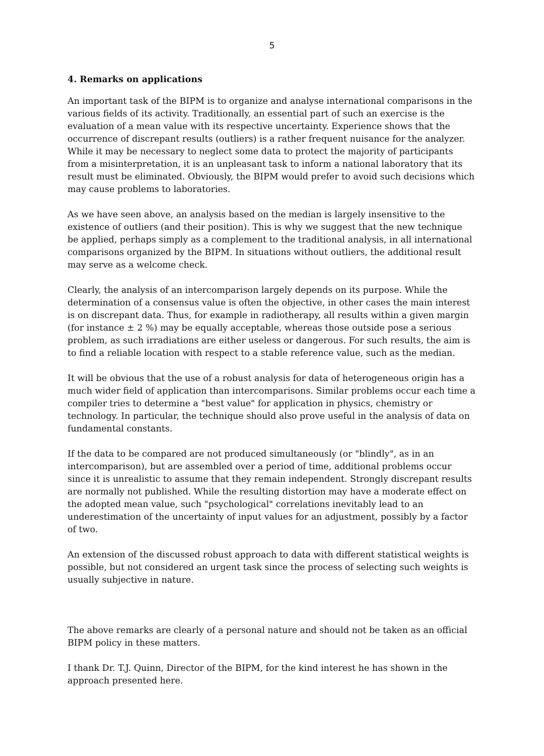5
4. Remarks on applications
An important task of the BIPM is to organize and analyse international comparisons in the various fields of its activity. Traditionally, an essential part of such an exercise is the evaluation of a mean value with its respective uncertainty. Experience shows that the occurrence of discrepant results (outliers) is a rather frequent nuisance for the analyzer. While it may be necessary to neglect some data to protect the majority of participants from a misinterpretation, it is an unpleasant task to inform a national laboratory that its result must be eliminated. Obviously, the BIPM would prefer to avoid such decisions which may cause problems to laboratories.
As we have seen above, an analysis based on the median is largely insensitive to the existence of outliers (and their position). This is why we suggest that the new technique be applied, perhaps simply as a complement to the traditional analysis, in all international comparisons organized by the BIPM. In situations without outliers, the additional result may serve as a welcome check.
Clearly, the analysis of an intercomparison largely depends on its purpose. While the determination of a consensus value is often the objective, in other cases the main interest is on discrepant data. Thus, for example in radiotherapy, all results within a given margin (for instance ± 2 %) may be equally acceptable, whereas those outside pose a serious problem, as such irradiations are either useless or dangerous. For such results, the aim is to find a reliable location with respect to a stable reference value, such as the median.
It will be obvious that the use of a robust analysis for data of heterogeneous origin has a much wider field of application than intercomparisons. Similar problems occur each time a compiler tries to determine a "best value" for application in physics, chemistry or technology. In particular, the technique should also prove useful in the analysis of data on fundamental constants.
If the data to be compared are not produced simultaneously (or "blindly", as in an intercomparison), but are assembled over a period of time, additional problems occur since it is unrealistic to assume that they remain independent. Strongly discrepant results are normally not published. While the resulting distortion may have a moderate effect on the adopted mean value, such "psychological" correlations inevitably lead to an underestimation of the uncertainty of input values for an adjustment, possibly by a factor of two.
An extension of the discussed robust approach to data with different statistical weights is possible, but not considered an urgent task since the process of selecting such weights is usually subjective in nature.
The above remarks are clearly of a personal nature and should not be taken as an official BIPM policy in these matters.
I thank Dr. T.J. Quinn, Director of the BIPM, for the kind interest he has shown in the approach presented here.